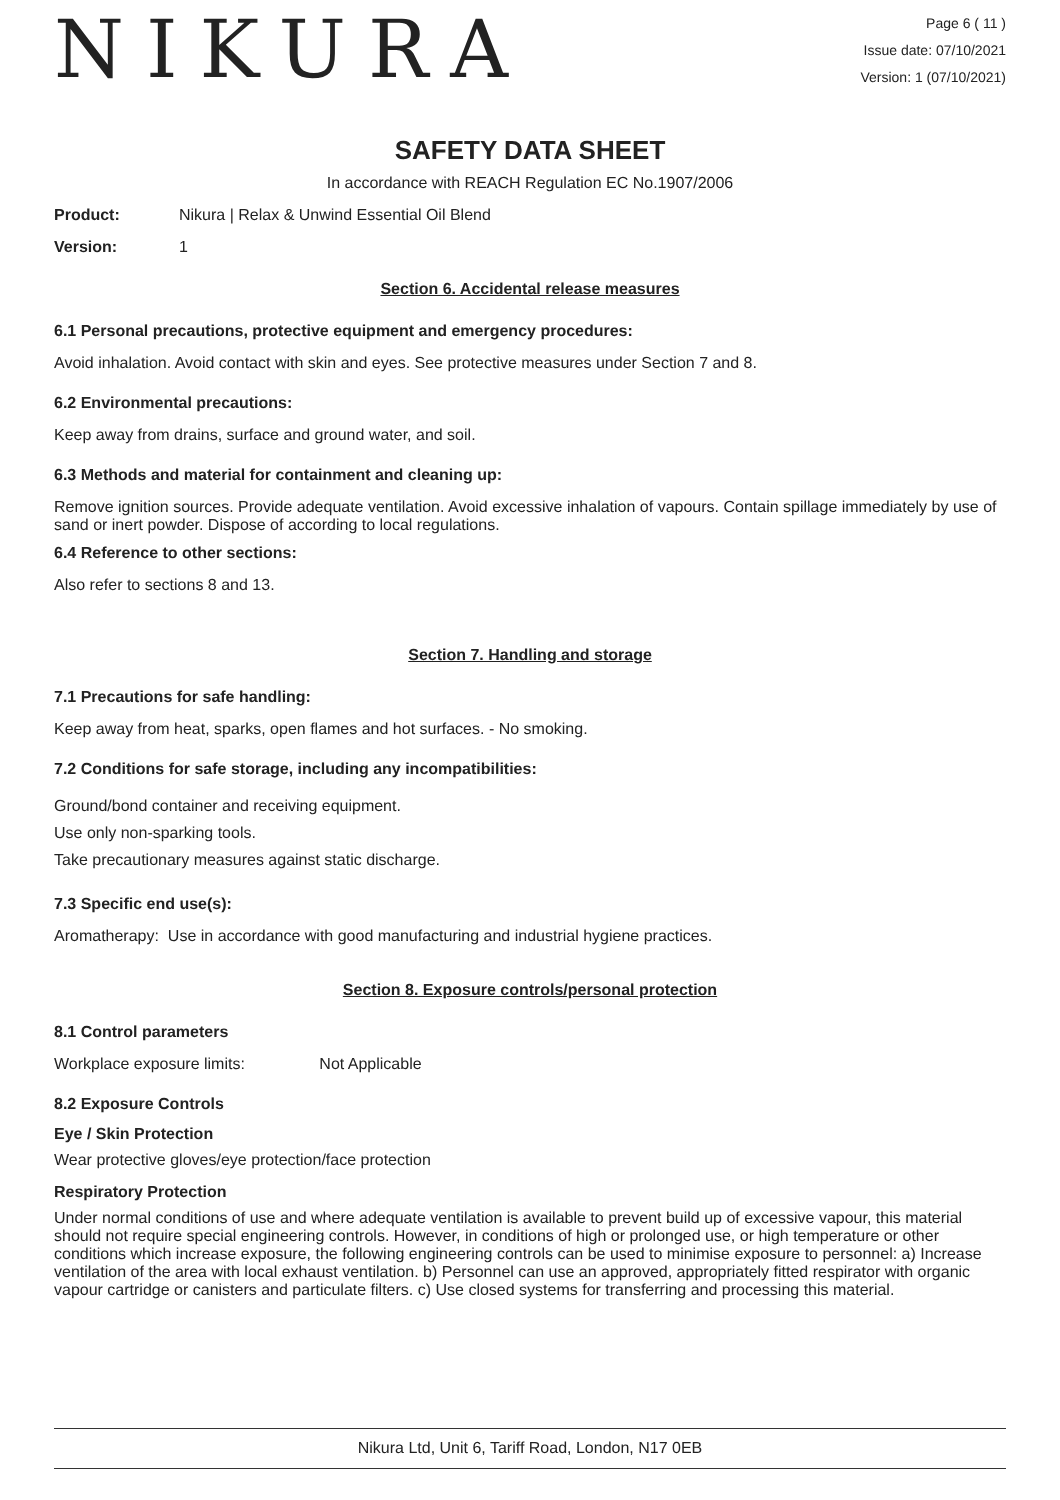NIKURA
Page 6 ( 11 )
Issue date: 07/10/2021
Version: 1 (07/10/2021)
SAFETY DATA SHEET
In accordance with REACH Regulation EC No.1907/2006
Product: Nikura | Relax & Unwind Essential Oil Blend
Version: 1
Section 6. Accidental release measures
6.1 Personal precautions, protective equipment and emergency procedures:
Avoid inhalation. Avoid contact with skin and eyes. See protective measures under Section 7 and 8.
6.2 Environmental precautions:
Keep away from drains, surface and ground water, and soil.
6.3 Methods and material for containment and cleaning up:
Remove ignition sources. Provide adequate ventilation. Avoid excessive inhalation of vapours. Contain spillage immediately by use of sand or inert powder. Dispose of according to local regulations.
6.4 Reference to other sections:
Also refer to sections 8 and 13.
Section 7. Handling and storage
7.1 Precautions for safe handling:
Keep away from heat, sparks, open flames and hot surfaces. - No smoking.
7.2 Conditions for safe storage, including any incompatibilities:
Ground/bond container and receiving equipment.
Use only non-sparking tools.
Take precautionary measures against static discharge.
7.3 Specific end use(s):
Aromatherapy: Use in accordance with good manufacturing and industrial hygiene practices.
Section 8. Exposure controls/personal protection
8.1 Control parameters
Workplace exposure limits: Not Applicable
8.2 Exposure Controls
Eye / Skin Protection
Wear protective gloves/eye protection/face protection
Respiratory Protection
Under normal conditions of use and where adequate ventilation is available to prevent build up of excessive vapour, this material should not require special engineering controls. However, in conditions of high or prolonged use, or high temperature or other conditions which increase exposure, the following engineering controls can be used to minimise exposure to personnel: a) Increase ventilation of the area with local exhaust ventilation. b) Personnel can use an approved, appropriately fitted respirator with organic vapour cartridge or canisters and particulate filters. c) Use closed systems for transferring and processing this material.
Nikura Ltd, Unit 6, Tariff Road, London, N17 0EB